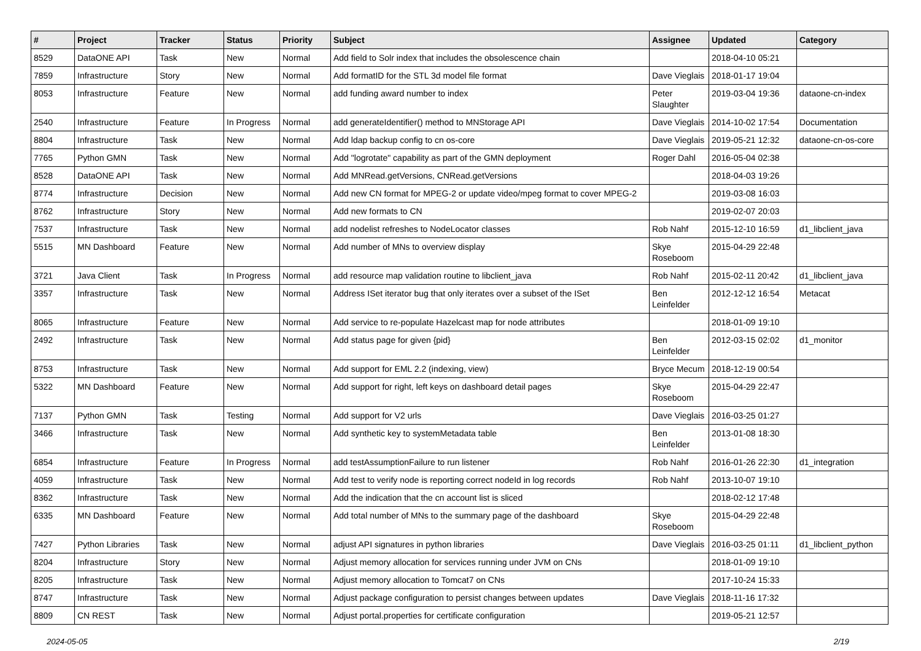| # | Project | Tracker | Status | Priority | Subject | Assignee | Updated | Category |
| --- | --- | --- | --- | --- | --- | --- | --- | --- |
| 8529 | DataONE API | Task | New | Normal | Add field to Solr index that includes the obsolescence chain | | 2018-04-10 05:21 | |
| 7859 | Infrastructure | Story | New | Normal | Add formatID for the STL 3d model file format | Dave Vieglais | 2018-01-17 19:04 | |
| 8053 | Infrastructure | Feature | New | Normal | add funding award number to index | Peter Slaughter | 2019-03-04 19:36 | dataone-cn-index |
| 2540 | Infrastructure | Feature | In Progress | Normal | add generateIdentifier() method to MNStorage API | Dave Vieglais | 2014-10-02 17:54 | Documentation |
| 8804 | Infrastructure | Task | New | Normal | Add ldap backup config to cn os-core | Dave Vieglais | 2019-05-21 12:32 | dataone-cn-os-core |
| 7765 | Python GMN | Task | New | Normal | Add "logrotate" capability as part of the GMN deployment | Roger Dahl | 2016-05-04 02:38 | |
| 8528 | DataONE API | Task | New | Normal | Add MNRead.getVersions, CNRead.getVersions | | 2018-04-03 19:26 | |
| 8774 | Infrastructure | Decision | New | Normal | Add new CN format for MPEG-2 or update video/mpeg format to cover MPEG-2 | | 2019-03-08 16:03 | |
| 8762 | Infrastructure | Story | New | Normal | Add new formats to CN | | 2019-02-07 20:03 | |
| 7537 | Infrastructure | Task | New | Normal | add nodelist refreshes to NodeLocator classes | Rob Nahf | 2015-12-10 16:59 | d1_libclient_java |
| 5515 | MN Dashboard | Feature | New | Normal | Add number of MNs to overview display | Skye Roseboom | 2015-04-29 22:48 | |
| 3721 | Java Client | Task | In Progress | Normal | add resource map validation routine to libclient_java | Rob Nahf | 2015-02-11 20:42 | d1_libclient_java |
| 3357 | Infrastructure | Task | New | Normal | Address ISet iterator bug that only iterates over a subset of the ISet | Ben Leinfelder | 2012-12-12 16:54 | Metacat |
| 8065 | Infrastructure | Feature | New | Normal | Add service to re-populate Hazelcast map for node attributes | | 2018-01-09 19:10 | |
| 2492 | Infrastructure | Task | New | Normal | Add status page for given {pid} | Ben Leinfelder | 2012-03-15 02:02 | d1_monitor |
| 8753 | Infrastructure | Task | New | Normal | Add support for EML 2.2 (indexing, view) | Bryce Mecum | 2018-12-19 00:54 | |
| 5322 | MN Dashboard | Feature | New | Normal | Add support for right, left keys on dashboard detail pages | Skye Roseboom | 2015-04-29 22:47 | |
| 7137 | Python GMN | Task | Testing | Normal | Add support for V2 urls | Dave Vieglais | 2016-03-25 01:27 | |
| 3466 | Infrastructure | Task | New | Normal | Add synthetic key to systemMetadata table | Ben Leinfelder | 2013-01-08 18:30 | |
| 6854 | Infrastructure | Feature | In Progress | Normal | add testAssumptionFailure to run listener | Rob Nahf | 2016-01-26 22:30 | d1_integration |
| 4059 | Infrastructure | Task | New | Normal | Add test to verify node is reporting correct nodeId in log records | Rob Nahf | 2013-10-07 19:10 | |
| 8362 | Infrastructure | Task | New | Normal | Add the indication that the cn account list is sliced | | 2018-02-12 17:48 | |
| 6335 | MN Dashboard | Feature | New | Normal | Add total number of MNs to the summary page of the dashboard | Skye Roseboom | 2015-04-29 22:48 | |
| 7427 | Python Libraries | Task | New | Normal | adjust API signatures in python libraries | Dave Vieglais | 2016-03-25 01:11 | d1_libclient_python |
| 8204 | Infrastructure | Story | New | Normal | Adjust memory allocation for services running under JVM on CNs | | 2018-01-09 19:10 | |
| 8205 | Infrastructure | Task | New | Normal | Adjust memory allocation to Tomcat7 on CNs | | 2017-10-24 15:33 | |
| 8747 | Infrastructure | Task | New | Normal | Adjust package configuration to persist changes between updates | Dave Vieglais | 2018-11-16 17:32 | |
| 8809 | CN REST | Task | New | Normal | Adjust portal.properties for certificate configuration | | 2019-05-21 12:57 | |
2024-05-05 2/19